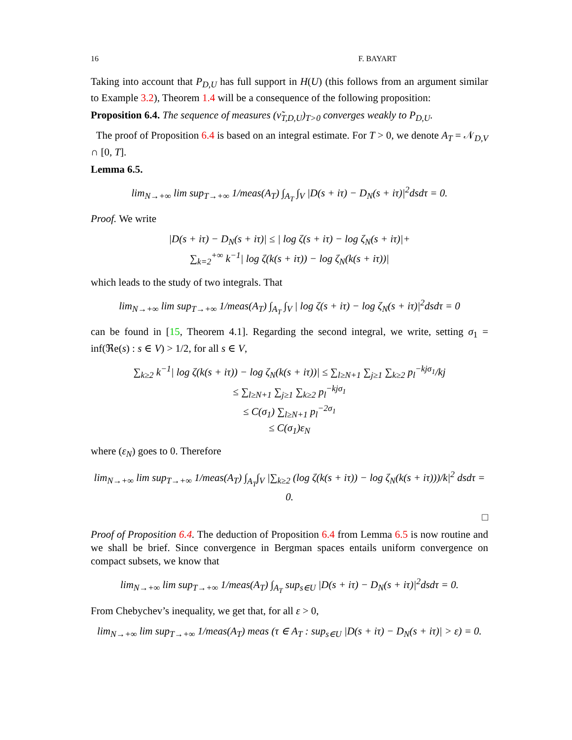16 F. BAYART
Taking into account that P<sub>D,U</sub> has full support in H(U) (this follows from an argument similar to Example 3.2), Theorem 1.4 will be a consequence of the following proposition:
Proposition 6.4. The sequence of measures (ν̃<sub>T,D,U</sub>)<sub>T>0</sub> converges weakly to P<sub>D,U</sub>.
The proof of Proposition 6.4 is based on an integral estimate. For T > 0, we denote A<sub>T</sub> = 𝒩<sub>D,V</sub> ∩ [0, T].
Lemma 6.5.
lim<sub>N→+∞</sub> lim sup<sub>T→+∞</sub> 1/meas(A<sub>T</sub>) ∫<sub>A<sub>T</sub></sub> ∫<sub>V</sub> |D(s + iτ) − D<sub>N</sub>(s + iτ)|<sup>2</sup>dsdτ = 0.
Proof. We write
|D(s + iτ) − D<sub>N</sub>(s + iτ)| ≤ | log ζ(s + iτ) − log ζ<sub>N</sub>(s + iτ)|+
∑<sub>k=2</sub><sup>+∞</sup> k<sup>−1</sup>| log ζ(k(s + iτ)) − log ζ<sub>N</sub>(k(s + iτ))|
which leads to the study of two integrals. That
lim<sub>N→+∞</sub> lim sup<sub>T→+∞</sub> 1/meas(A<sub>T</sub>) ∫<sub>A<sub>T</sub></sub> ∫<sub>V</sub> | log ζ(s + iτ) − log ζ<sub>N</sub>(s + iτ)|<sup>2</sup>dsdτ = 0
can be found in [15, Theorem 4.1]. Regarding the second integral, we write, setting σ<sub>1</sub> = inf(ℜe(s) : s ∈ V) > 1/2, for all s ∈ V,
∑<sub>k≥2</sub> k<sup>−1</sup>| log ζ(k(s + iτ)) − log ζ<sub>N</sub>(k(s + iτ))| ≤ ∑<sub>l≥N+1</sub> ∑<sub>j≥1</sub> ∑<sub>k≥2</sub> p<sub>l</sub><sup>−kjσ<sub>1</sub></sup>/kj
≤ ∑<sub>l≥N+1</sub> ∑<sub>j≥1</sub> ∑<sub>k≥2</sub> p<sub>l</sub><sup>−kjσ<sub>1</sub></sup>
≤ C(σ<sub>1</sub>) ∑<sub>l≥N+1</sub> p<sub>l</sub><sup>−2σ<sub>1</sub></sup>
≤ C(σ<sub>1</sub>)ε<sub>N</sub>
where (ε<sub>N</sub>) goes to 0. Therefore
lim<sub>N→+∞</sub> lim sup<sub>T→+∞</sub> 1/meas(A<sub>T</sub>) ∫<sub>A<sub>T</sub></sub>∫<sub>V</sub> |∑<sub>k≥2</sub> (log ζ(k(s + iτ)) − log ζ<sub>N</sub>(k(s + iτ)))/k|<sup>2</sup> dsdτ = 0.
□
Proof of Proposition 6.4. The deduction of Proposition 6.4 from Lemma 6.5 is now routine and we shall be brief. Since convergence in Bergman spaces entails uniform convergence on compact subsets, we know that
lim<sub>N→+∞</sub> lim sup<sub>T→+∞</sub> 1/meas(A<sub>T</sub>) ∫<sub>A<sub>T</sub></sub> sup<sub>s∈U</sub> |D(s + iτ) − D<sub>N</sub>(s + iτ)|<sup>2</sup>dsdτ = 0.
From Chebychev’s inequality, we get that, for all ε > 0,
lim<sub>N→+∞</sub> lim sup<sub>T→+∞</sub> 1/meas(A<sub>T</sub>) meas (τ ∈ A<sub>T</sub> : sup<sub>s∈U</sub> |D(s + iτ) − D<sub>N</sub>(s + iτ)| > ε) = 0.